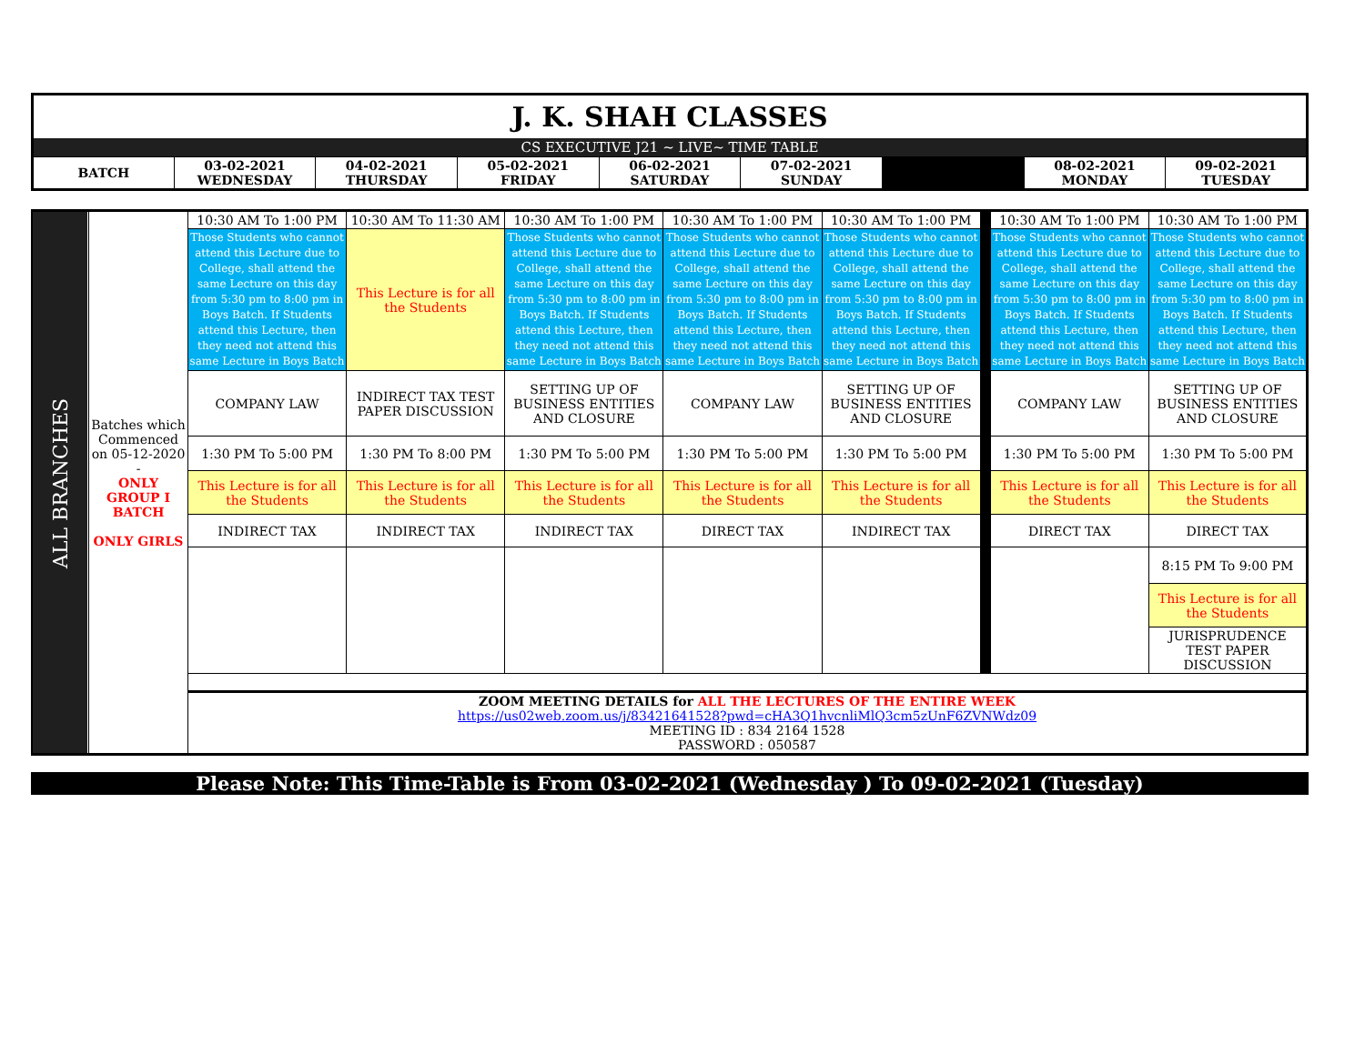| J. K. SHAH CLASSES | | | | | | | | |
| CS EXECUTIVE J21 ~ LIVE~ TIME TABLE | | | | | | | | |
| BATCH | 03-02-2021 WEDNESDAY | 04-02-2021 THURSDAY | 05-02-2021 FRIDAY | 06-02-2021 SATURDAY | 07-02-2021 SUNDAY | | 08-02-2021 MONDAY | 09-02-2021 TUESDAY |
| ALL BRANCHES | Batches which Commenced on 05-12-2020 - ONLY GROUP I BATCH ONLY GIRLS | 10:30 AM To 1:00 PM | 10:30 AM To 11:30 AM | 10:30 AM To 1:00 PM | 10:30 AM To 1:00 PM | 10:30 AM To 1:00 PM | | 10:30 AM To 1:00 PM | 10:30 AM To 1:00 PM |
| | | Those Students who cannot attend this Lecture due to College, shall attend the same Lecture on this day from 5:30 pm to 8:00 pm in Boys Batch. If Students attend this Lecture, then they need not attend this same Lecture in Boys Batch | This Lecture is for all the Students | Those Students who cannot attend this Lecture due to College, shall attend the same Lecture on this day from 5:30 pm to 8:00 pm in Boys Batch. If Students attend this Lecture, then they need not attend this same Lecture in Boys Batch | Those Students who cannot attend this Lecture due to College, shall attend the same Lecture on this day from 5:30 pm to 8:00 pm in Boys Batch. If Students attend this Lecture, then they need not attend this same Lecture in Boys Batch | Those Students who cannot attend this Lecture due to College, shall attend the same Lecture on this day from 5:30 pm to 8:00 pm in Boys Batch. If Students attend this Lecture, then they need not attend this same Lecture in Boys Batch | | Those Students who cannot attend this Lecture due to College, shall attend the same Lecture on this day from 5:30 pm to 8:00 pm in Boys Batch. If Students attend this Lecture, then they need not attend this same Lecture in Boys Batch | Those Students who cannot attend this Lecture due to College, shall attend the same Lecture on this day from 5:30 pm to 8:00 pm in Boys Batch. If Students attend this Lecture, then they need not attend this same Lecture in Boys Batch |
| | | COMPANY LAW | INDIRECT TAX TEST PAPER DISCUSSION | SETTING UP OF BUSINESS ENTITIES AND CLOSURE | COMPANY LAW | SETTING UP OF BUSINESS ENTITIES AND CLOSURE | | COMPANY LAW | SETTING UP OF BUSINESS ENTITIES AND CLOSURE |
| | | 1:30 PM To 5:00 PM | 1:30 PM To 8:00 PM | 1:30 PM To 5:00 PM | 1:30 PM To 5:00 PM | 1:30 PM To 5:00 PM | | 1:30 PM To 5:00 PM | 1:30 PM To 5:00 PM |
| | | This Lecture is for all the Students | This Lecture is for all the Students | This Lecture is for all the Students | This Lecture is for all the Students | This Lecture is for all the Students | | This Lecture is for all the Students | This Lecture is for all the Students |
| | | INDIRECT TAX | INDIRECT TAX | INDIRECT TAX | DIRECT TAX | INDIRECT TAX | | DIRECT TAX | DIRECT TAX |
| | | | | | | | | | 8:15 PM To 9:00 PM |
| | | | | | | | | | This Lecture is for all the Students |
| | | | | | | | | | JURISPRUDENCE TEST PAPER DISCUSSION |
| | | ZOOM MEETING DETAILS for ALL THE LECTURES OF THE ENTIRE WEEK https://us02web.zoom.us/j/83421641528?pwd=cHA3Q1hvcnliMlQ3cm5zUnF6ZVNWdz09 MEETING ID : 834 2164 1528 PASSWORD : 050587 | | | | | | | |
Please Note: This Time-Table is From 03-02-2021 (Wednesday ) To 09-02-2021 (Tuesday)